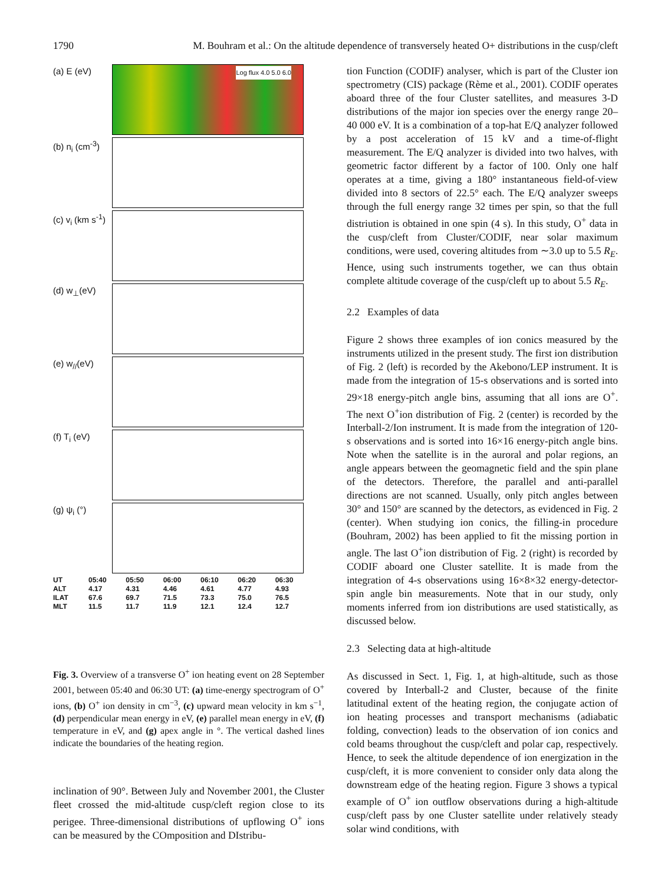1790 M. Bouhram et al.: On the altitude dependence of transversely heated O+ distributions in the cusp/cleft
(a) E (eV)
Log flux 4.0 5.0 6.0
(b) n<sub>i</sub> (cm<sup>-3</sup>)
(c) v<sub>i</sub> (km s<sup>-1</sup>)
(d) w<sub>⊥</sub>(eV)
(e) w<sub>//</sub>(eV)
(f) T<sub>i</sub> (eV)
(g) ψ<sub>i</sub> (°)
UT 05:40 05:50 06:00 06:10 06:20 06:30 ALT 4.17 4.31 4.46 4.61 4.77 4.93 ILAT 67.6 69.7 71.5 73.3 75.0 76.5 MLT 11.5 11.7 11.9 12.1 12.4 12.7
Fig. 3. Overview of a transverse O<sup>+</sup> ion heating event on 28 September 2001, between 05:40 and 06:30 UT: (a) time-energy spectrogram of O<sup>+</sup> ions, (b) O<sup>+</sup> ion density in cm<sup>−3</sup>, (c) upward mean velocity in km s<sup>−1</sup>, (d) perpendicular mean energy in eV, (e) parallel mean energy in eV, (f) temperature in eV, and (g) apex angle in °. The vertical dashed lines indicate the boundaries of the heating region.
inclination of 90°. Between July and November 2001, the Cluster fleet crossed the mid-altitude cusp/cleft region close to its perigee. Three-dimensional distributions of upflowing O<sup>+</sup> ions can be measured by the COmposition and DIstribu-
tion Function (CODIF) analyser, which is part of the Cluster ion spectrometry (CIS) package (Rème et al., 2001). CODIF operates aboard three of the four Cluster satellites, and measures 3-D distributions of the major ion species over the energy range 20–40 000 eV. It is a combination of a top-hat E/Q analyzer followed by a post acceleration of 15 kV and a time-of-flight measurement. The E/Q analyzer is divided into two halves, with geometric factor different by a factor of 100. Only one half operates at a time, giving a 180° instantaneous field-of-view divided into 8 sectors of 22.5° each. The E/Q analyzer sweeps through the full energy range 32 times per spin, so that the full distriution is obtained in one spin (4 s). In this study, O<sup>+</sup> data in the cusp/cleft from Cluster/CODIF, near solar maximum conditions, were used, covering altitudes from ∼3.0 up to 5.5 R<sub>E</sub>. Hence, using such instruments together, we can thus obtain complete altitude coverage of the cusp/cleft up to about 5.5 R<sub>E</sub>.
2.2 Examples of data
Figure 2 shows three examples of ion conics measured by the instruments utilized in the present study. The first ion distribution of Fig. 2 (left) is recorded by the Akebono/LEP instrument. It is made from the integration of 15-s observations and is sorted into 29×18 energy-pitch angle bins, assuming that all ions are O<sup>+</sup>. The next O<sup>+</sup>ion distribution of Fig. 2 (center) is recorded by the Interball-2/Ion instrument. It is made from the integration of 120-s observations and is sorted into 16×16 energy-pitch angle bins. Note when the satellite is in the auroral and polar regions, an angle appears between the geomagnetic field and the spin plane of the detectors. Therefore, the parallel and anti-parallel directions are not scanned. Usually, only pitch angles between 30° and 150° are scanned by the detectors, as evidenced in Fig. 2 (center). When studying ion conics, the filling-in procedure (Bouhram, 2002) has been applied to fit the missing portion in angle. The last O<sup>+</sup>ion distribution of Fig. 2 (right) is recorded by CODIF aboard one Cluster satellite. It is made from the integration of 4-s observations using 16×8×32 energy-detector-spin angle bin measurements. Note that in our study, only moments inferred from ion distributions are used statistically, as discussed below.
2.3 Selecting data at high-altitude
As discussed in Sect. 1, Fig. 1, at high-altitude, such as those covered by Interball-2 and Cluster, because of the finite latitudinal extent of the heating region, the conjugate action of ion heating processes and transport mechanisms (adiabatic folding, convection) leads to the observation of ion conics and cold beams throughout the cusp/cleft and polar cap, respectively. Hence, to seek the altitude dependence of ion energization in the cusp/cleft, it is more convenient to consider only data along the downstream edge of the heating region. Figure 3 shows a typical example of O<sup>+</sup> ion outflow observations during a high-altitude cusp/cleft pass by one Cluster satellite under relatively steady solar wind conditions, with